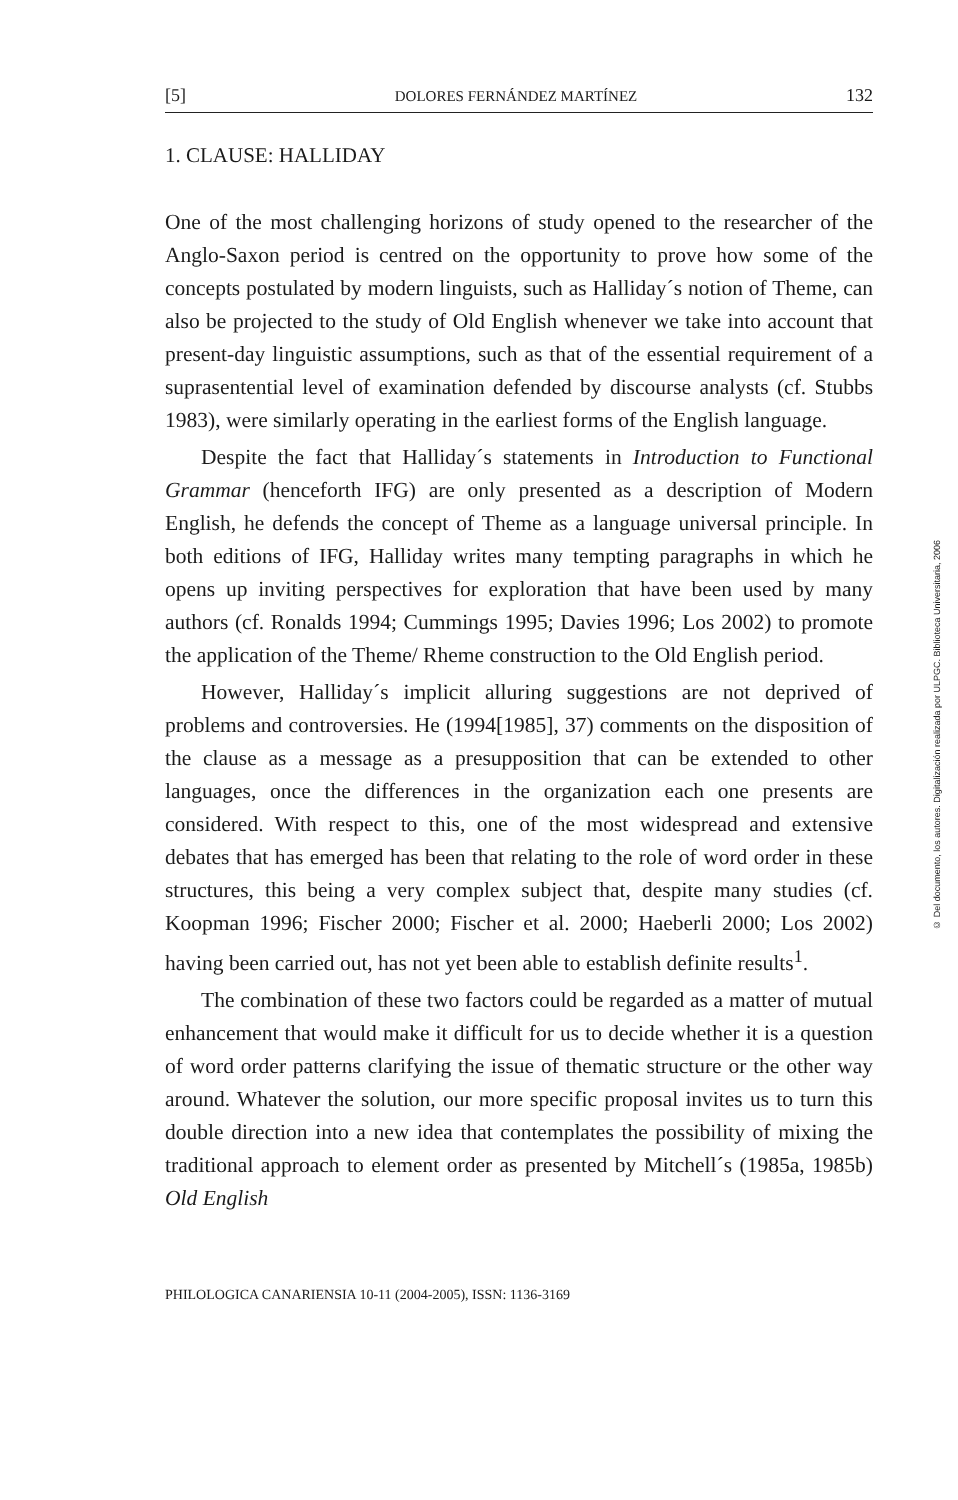[5] DOLORES FERNÁNDEZ MARTÍNEZ 132
1. CLAUSE: HALLIDAY
One of the most challenging horizons of study opened to the researcher of the Anglo-Saxon period is centred on the opportunity to prove how some of the concepts postulated by modern linguists, such as Halliday´s notion of Theme, can also be projected to the study of Old English whenever we take into account that present-day linguistic assumptions, such as that of the essential requirement of a suprasentential level of examination defended by discourse analysts (cf. Stubbs 1983), were similarly operating in the earliest forms of the English language.
Despite the fact that Halliday´s statements in Introduction to Functional Grammar (henceforth IFG) are only presented as a description of Modern English, he defends the concept of Theme as a language universal principle. In both editions of IFG, Halliday writes many tempting paragraphs in which he opens up inviting perspectives for exploration that have been used by many authors (cf. Ronalds 1994; Cummings 1995; Davies 1996; Los 2002) to promote the application of the Theme/ Rheme construction to the Old English period.
However, Halliday´s implicit alluring suggestions are not deprived of problems and controversies. He (1994[1985], 37) comments on the disposition of the clause as a message as a presupposition that can be extended to other languages, once the differences in the organization each one presents are considered. With respect to this, one of the most widespread and extensive debates that has emerged has been that relating to the role of word order in these structures, this being a very complex subject that, despite many studies (cf. Koopman 1996; Fischer 2000; Fischer et al. 2000; Haeberli 2000; Los 2002) having been carried out, has not yet been able to establish definite results<sup>1</sup>.
The combination of these two factors could be regarded as a matter of mutual enhancement that would make it difficult for us to decide whether it is a question of word order patterns clarifying the issue of thematic structure or the other way around. Whatever the solution, our more specific proposal invites us to turn this double direction into a new idea that contemplates the possibility of mixing the traditional approach to element order as presented by Mitchell´s (1985a, 1985b) Old English
PHILOLOGICA CANARIENSIA 10-11 (2004-2005), ISSN: 1136-3169
© Del documento, los autores. Digitalización realizada por ULPGC. Biblioteca Universitaria, 2006